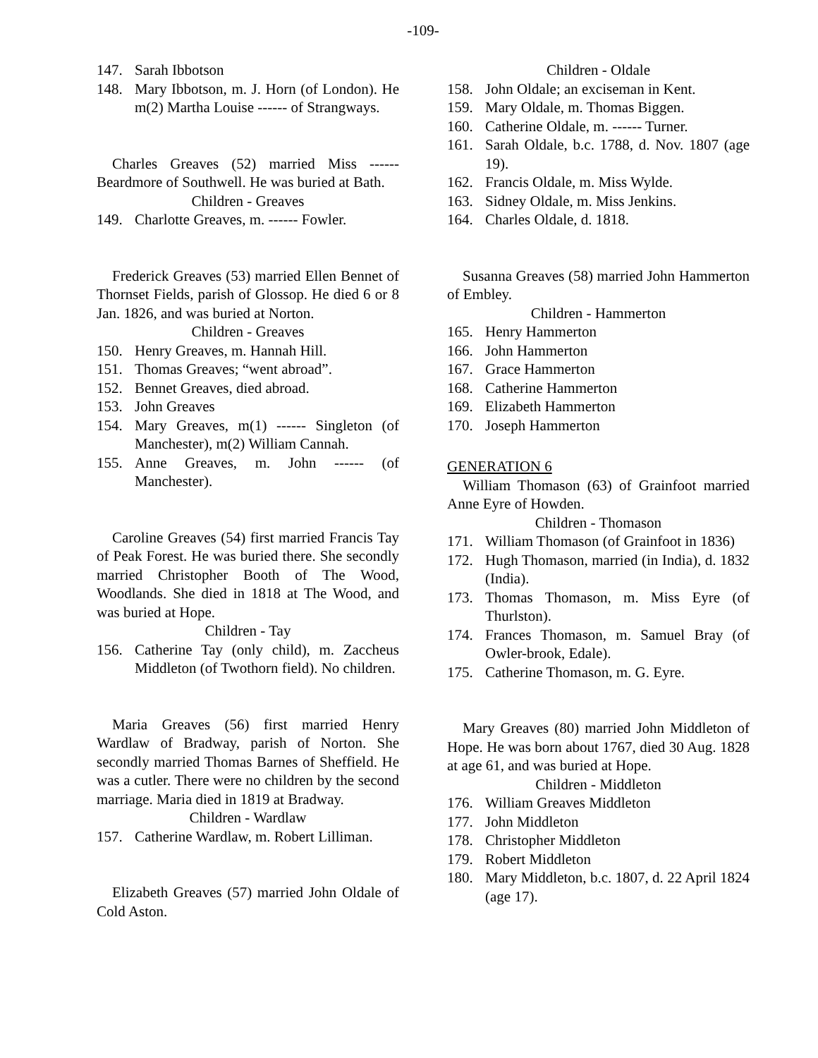-109-
147. Sarah Ibbotson
148. Mary Ibbotson, m. J. Horn (of London). He m(2) Martha Louise ------ of Strangways.
Charles Greaves (52) married Miss ------ Beardmore of Southwell. He was buried at Bath.
Children - Greaves
149. Charlotte Greaves, m. ------ Fowler.
Frederick Greaves (53) married Ellen Bennet of Thornset Fields, parish of Glossop. He died 6 or 8 Jan. 1826, and was buried at Norton.
Children - Greaves
150. Henry Greaves, m. Hannah Hill.
151. Thomas Greaves; “went abroad”.
152. Bennet Greaves, died abroad.
153. John Greaves
154. Mary Greaves, m(1) ------ Singleton (of Manchester), m(2) William Cannah.
155. Anne Greaves, m. John ------ (of Manchester).
Caroline Greaves (54) first married Francis Tay of Peak Forest. He was buried there. She secondly married Christopher Booth of The Wood, Woodlands. She died in 1818 at The Wood, and was buried at Hope.
Children - Tay
156. Catherine Tay (only child), m. Zaccheus Middleton (of Twothorn field). No children.
Maria Greaves (56) first married Henry Wardlaw of Bradway, parish of Norton. She secondly married Thomas Barnes of Sheffield. He was a cutler. There were no children by the second marriage. Maria died in 1819 at Bradway.
Children - Wardlaw
157. Catherine Wardlaw, m. Robert Lilliman.
Elizabeth Greaves (57) married John Oldale of Cold Aston.
Children - Oldale
158. John Oldale; an exciseman in Kent.
159. Mary Oldale, m. Thomas Biggen.
160. Catherine Oldale, m. ------ Turner.
161. Sarah Oldale, b.c. 1788, d. Nov. 1807 (age 19).
162. Francis Oldale, m. Miss Wylde.
163. Sidney Oldale, m. Miss Jenkins.
164. Charles Oldale, d. 1818.
Susanna Greaves (58) married John Hammerton of Embley.
Children - Hammerton
165. Henry Hammerton
166. John Hammerton
167. Grace Hammerton
168. Catherine Hammerton
169. Elizabeth Hammerton
170. Joseph Hammerton
GENERATION 6
William Thomason (63) of Grainfoot married Anne Eyre of Howden.
Children - Thomason
171. William Thomason (of Grainfoot in 1836)
172. Hugh Thomason, married (in India), d. 1832 (India).
173. Thomas Thomason, m. Miss Eyre (of Thurlston).
174. Frances Thomason, m. Samuel Bray (of Owler-brook, Edale).
175. Catherine Thomason, m. G. Eyre.
Mary Greaves (80) married John Middleton of Hope. He was born about 1767, died 30 Aug. 1828 at age 61, and was buried at Hope.
Children - Middleton
176. William Greaves Middleton
177. John Middleton
178. Christopher Middleton
179. Robert Middleton
180. Mary Middleton, b.c. 1807, d. 22 April 1824 (age 17).